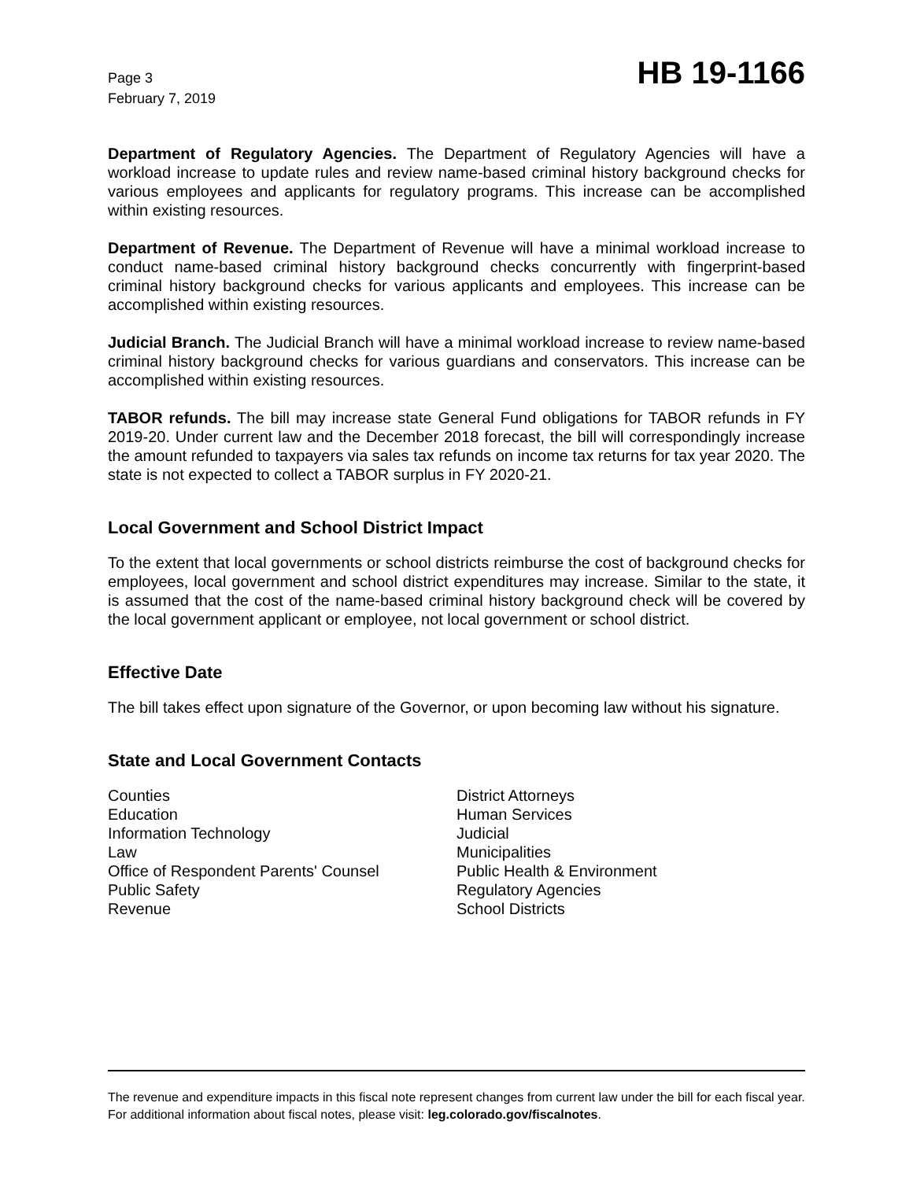Page 3
February 7, 2019
HB 19-1166
Department of Regulatory Agencies. The Department of Regulatory Agencies will have a workload increase to update rules and review name-based criminal history background checks for various employees and applicants for regulatory programs. This increase can be accomplished within existing resources.
Department of Revenue. The Department of Revenue will have a minimal workload increase to conduct name-based criminal history background checks concurrently with fingerprint-based criminal history background checks for various applicants and employees. This increase can be accomplished within existing resources.
Judicial Branch. The Judicial Branch will have a minimal workload increase to review name-based criminal history background checks for various guardians and conservators. This increase can be accomplished within existing resources.
TABOR refunds. The bill may increase state General Fund obligations for TABOR refunds in FY 2019-20. Under current law and the December 2018 forecast, the bill will correspondingly increase the amount refunded to taxpayers via sales tax refunds on income tax returns for tax year 2020. The state is not expected to collect a TABOR surplus in FY 2020-21.
Local Government and School District Impact
To the extent that local governments or school districts reimburse the cost of background checks for employees, local government and school district expenditures may increase. Similar to the state, it is assumed that the cost of the name-based criminal history background check will be covered by the local government applicant or employee, not local government or school district.
Effective Date
The bill takes effect upon signature of the Governor, or upon becoming law without his signature.
State and Local Government Contacts
Counties
Education
Information Technology
Law
Office of Respondent Parents' Counsel
Public Safety
Revenue
District Attorneys
Human Services
Judicial
Municipalities
Public Health & Environment
Regulatory Agencies
School Districts
The revenue and expenditure impacts in this fiscal note represent changes from current law under the bill for each fiscal year. For additional information about fiscal notes, please visit: leg.colorado.gov/fiscalnotes.